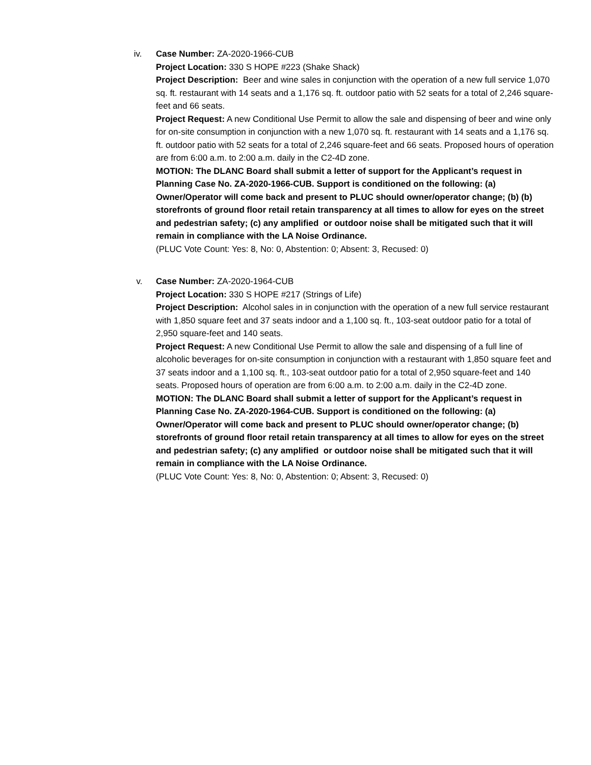iv. Case Number: ZA-2020-1966-CUB
Project Location: 330 S HOPE #223 (Shake Shack)
Project Description: Beer and wine sales in conjunction with the operation of a new full service 1,070 sq. ft. restaurant with 14 seats and a 1,176 sq. ft. outdoor patio with 52 seats for a total of 2,246 square-feet and 66 seats.
Project Request: A new Conditional Use Permit to allow the sale and dispensing of beer and wine only for on-site consumption in conjunction with a new 1,070 sq. ft. restaurant with 14 seats and a 1,176 sq. ft. outdoor patio with 52 seats for a total of 2,246 square-feet and 66 seats. Proposed hours of operation are from 6:00 a.m. to 2:00 a.m. daily in the C2-4D zone.
MOTION: The DLANC Board shall submit a letter of support for the Applicant’s request in Planning Case No. ZA-2020-1966-CUB. Support is conditioned on the following: (a) Owner/Operator will come back and present to PLUC should owner/operator change; (b) (b) storefronts of ground floor retail retain transparency at all times to allow for eyes on the street and pedestrian safety; (c) any amplified or outdoor noise shall be mitigated such that it will remain in compliance with the LA Noise Ordinance.
(PLUC Vote Count: Yes: 8, No: 0, Abstention: 0; Absent: 3, Recused: 0)
v. Case Number: ZA-2020-1964-CUB
Project Location: 330 S HOPE #217 (Strings of Life)
Project Description: Alcohol sales in in conjunction with the operation of a new full service restaurant with 1,850 square feet and 37 seats indoor and a 1,100 sq. ft., 103-seat outdoor patio for a total of 2,950 square-feet and 140 seats.
Project Request: A new Conditional Use Permit to allow the sale and dispensing of a full line of alcoholic beverages for on-site consumption in conjunction with a restaurant with 1,850 square feet and 37 seats indoor and a 1,100 sq. ft., 103-seat outdoor patio for a total of 2,950 square-feet and 140 seats. Proposed hours of operation are from 6:00 a.m. to 2:00 a.m. daily in the C2-4D zone.
MOTION: The DLANC Board shall submit a letter of support for the Applicant’s request in Planning Case No. ZA-2020-1964-CUB. Support is conditioned on the following: (a) Owner/Operator will come back and present to PLUC should owner/operator change; (b) storefronts of ground floor retail retain transparency at all times to allow for eyes on the street and pedestrian safety; (c) any amplified or outdoor noise shall be mitigated such that it will remain in compliance with the LA Noise Ordinance.
(PLUC Vote Count: Yes: 8, No: 0, Abstention: 0; Absent: 3, Recused: 0)